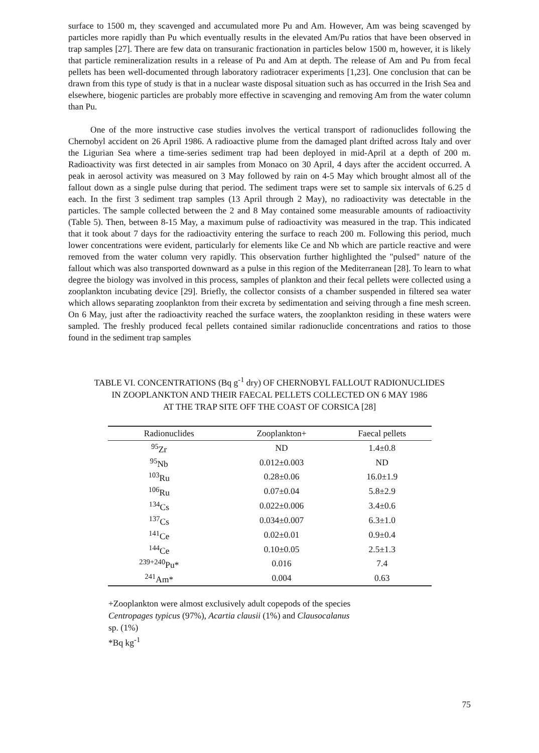surface to 1500 m, they scavenged and accumulated more Pu and Am. However, Am was being scavenged by particles more rapidly than Pu which eventually results in the elevated Am/Pu ratios that have been observed in trap samples [27]. There are few data on transuranic fractionation in particles below 1500 m, however, it is likely that particle remineralization results in a release of Pu and Am at depth. The release of Am and Pu from fecal pellets has been well-documented through laboratory radiotracer experiments [1,23]. One conclusion that can be drawn from this type of study is that in a nuclear waste disposal situation such as has occurred in the Irish Sea and elsewhere, biogenic particles are probably more effective in scavenging and removing Am from the water column than Pu.
One of the more instructive case studies involves the vertical transport of radionuclides following the Chernobyl accident on 26 April 1986. A radioactive plume from the damaged plant drifted across Italy and over the Ligurian Sea where a time-series sediment trap had been deployed in mid-April at a depth of 200 m. Radioactivity was first detected in air samples from Monaco on 30 April, 4 days after the accident occurred. A peak in aerosol activity was measured on 3 May followed by rain on 4-5 May which brought almost all of the fallout down as a single pulse during that period. The sediment traps were set to sample six intervals of 6.25 d each. In the first 3 sediment trap samples (13 April through 2 May), no radioactivity was detectable in the particles. The sample collected between the 2 and 8 May contained some measurable amounts of radioactivity (Table 5). Then, between 8-15 May, a maximum pulse of radioactivity was measured in the trap. This indicated that it took about 7 days for the radioactivity entering the surface to reach 200 m. Following this period, much lower concentrations were evident, particularly for elements like Ce and Nb which are particle reactive and were removed from the water column very rapidly. This observation further highlighted the "pulsed" nature of the fallout which was also transported downward as a pulse in this region of the Mediterranean [28]. To learn to what degree the biology was involved in this process, samples of plankton and their fecal pellets were collected using a zooplankton incubating device [29]. Briefly, the collector consists of a chamber suspended in filtered sea water which allows separating zooplankton from their excreta by sedimentation and seiving through a fine mesh screen. On 6 May, just after the radioactivity reached the surface waters, the zooplankton residing in these waters were sampled. The freshly produced fecal pellets contained similar radionuclide concentrations and ratios to those found in the sediment trap samples
TABLE VI. CONCENTRATIONS (Bq g<sup>-1</sup> dry) OF CHERNOBYL FALLOUT RADIONUCLIDES
IN ZOOPLANKTON AND THEIR FAECAL PELLETS COLLECTED ON 6 MAY 1986
AT THE TRAP SITE OFF THE COAST OF CORSICA [28]
| Radionuclides | Zooplankton+ | Faecal pellets |
| --- | --- | --- |
| <sup>95</sup>Zr | ND | 1.4±0.8 |
| <sup>95</sup>Nb | 0.012±0.003 | ND |
| <sup>103</sup>Ru | 0.28±0.06 | 16.0±1.9 |
| <sup>106</sup>Ru | 0.07±0.04 | 5.8±2.9 |
| <sup>134</sup>Cs | 0.022±0.006 | 3.4±0.6 |
| <sup>137</sup>Cs | 0.034±0.007 | 6.3±1.0 |
| <sup>141</sup>Ce | 0.02±0.01 | 0.9±0.4 |
| <sup>144</sup>Ce | 0.10±0.05 | 2.5±1.3 |
| <sup>239+240</sup>Pu* | 0.016 | 7.4 |
| <sup>241</sup>Am* | 0.004 | 0.63 |
+Zooplankton were almost exclusively adult copepods of the species
Centropages typicus (97%), Acartia clausii (1%) and Clausocalanus
sp. (1%)
*Bq kg<sup>-1</sup>
75